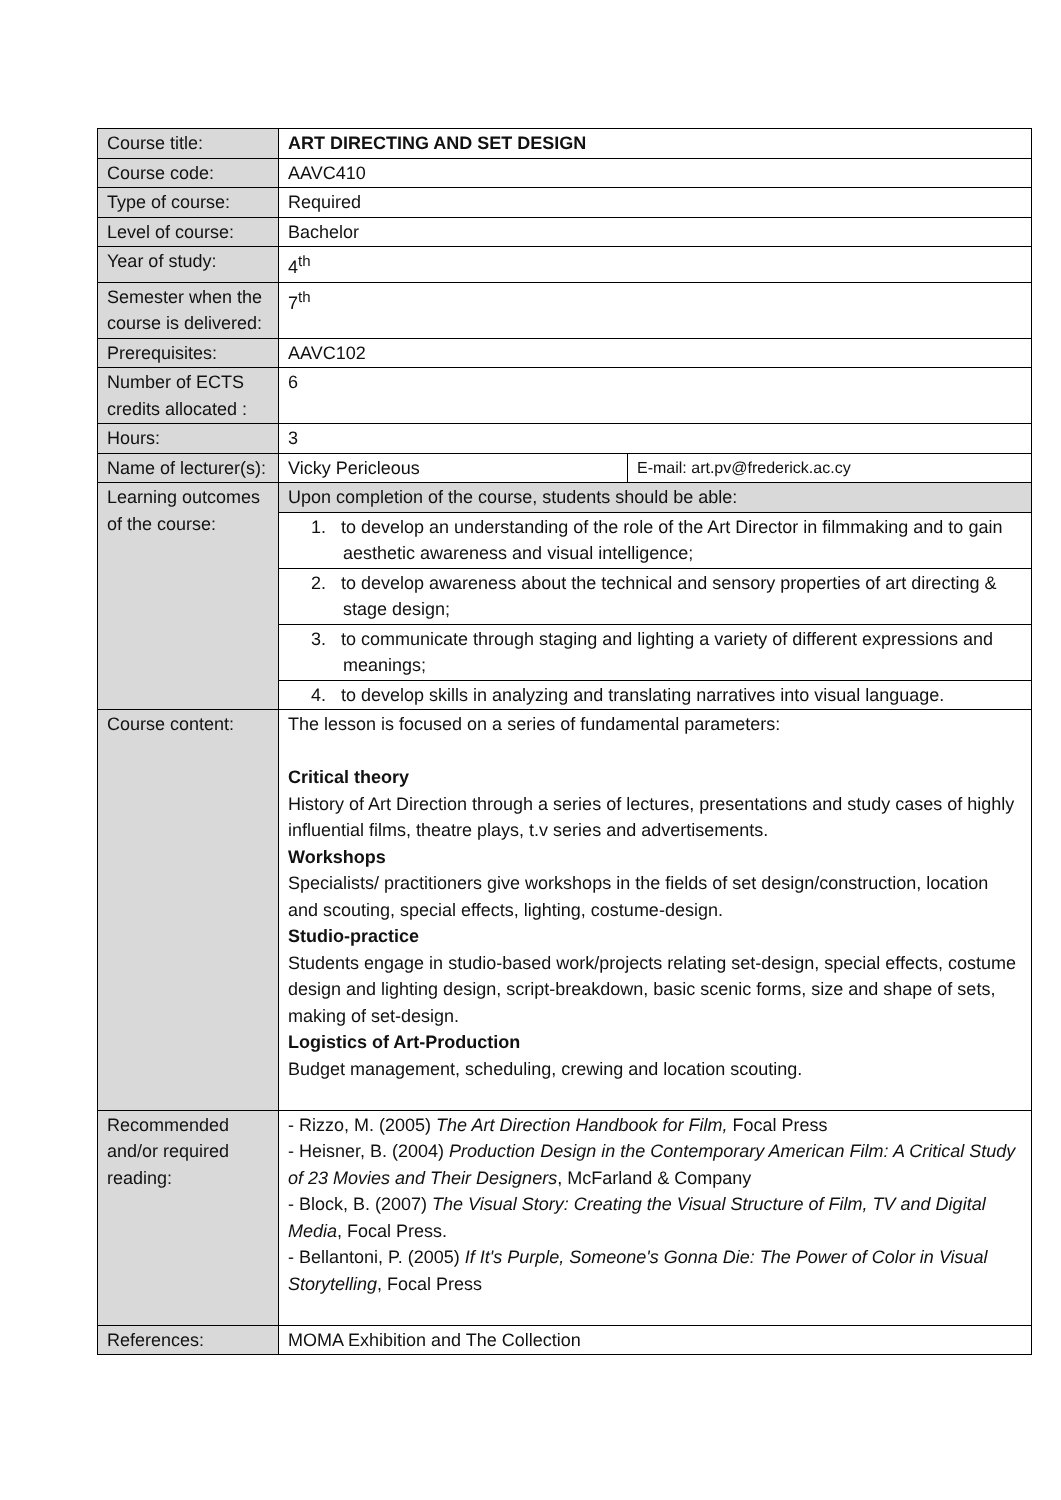| Course title: | ART DIRECTING AND SET DESIGN | |
| Course code: | AAVC410 | |
| Type of course: | Required | |
| Level of course: | Bachelor | |
| Year of study: | 4<sup>th</sup> | |
| Semester when the course is delivered: | 7<sup>th</sup> | |
| Prerequisites: | AAVC102 | |
| Number of ECTS credits allocated : | 6 | |
| Hours: | 3 | |
| Name of lecturer(s): | Vicky Pericleous | E-mail: art.pv@frederick.ac.cy |
| Learning outcomes of the course: | Upon completion of the course, students should be able: | |
| | 1. to develop an understanding of the role of the Art Director in filmmaking and to gain aesthetic awareness and visual intelligence; | |
| | 2. to develop awareness about the technical and sensory properties of art directing & stage design; | |
| | 3. to communicate through staging and lighting a variety of different expressions and meanings; | |
| | 4. to develop skills in analyzing and translating narratives into visual language. | |
| Course content: | The lesson is focused on a series of fundamental parameters: Critical theory History of Art Direction through a series of lectures, presentations and study cases of highly influential films, theatre plays, t.v series and advertisements. Workshops Specialists/ practitioners give workshops in the fields of set design/construction, location and scouting, special effects, lighting, costume-design. Studio-practice Students engage in studio-based work/projects relating set-design, special effects, costume design and lighting design, script-breakdown, basic scenic forms, size and shape of sets, making of set-design. Logistics of Art-Production Budget management, scheduling, crewing and location scouting. | |
| Recommended and/or required reading: | - Rizzo, M. (2005) The Art Direction Handbook for Film, Focal Press - Heisner, B. (2004) Production Design in the Contemporary American Film: A Critical Study of 23 Movies and Their Designers , McFarland & Company - Block, B. (2007) The Visual Story: Creating the Visual Structure of Film, TV and Digital Media , Focal Press. - Bellantoni, P. (2005) If It's Purple, Someone's Gonna Die: The Power of Color in Visual Storytelling , Focal Press | |
| References: | MOMA Exhibition and The Collection | |